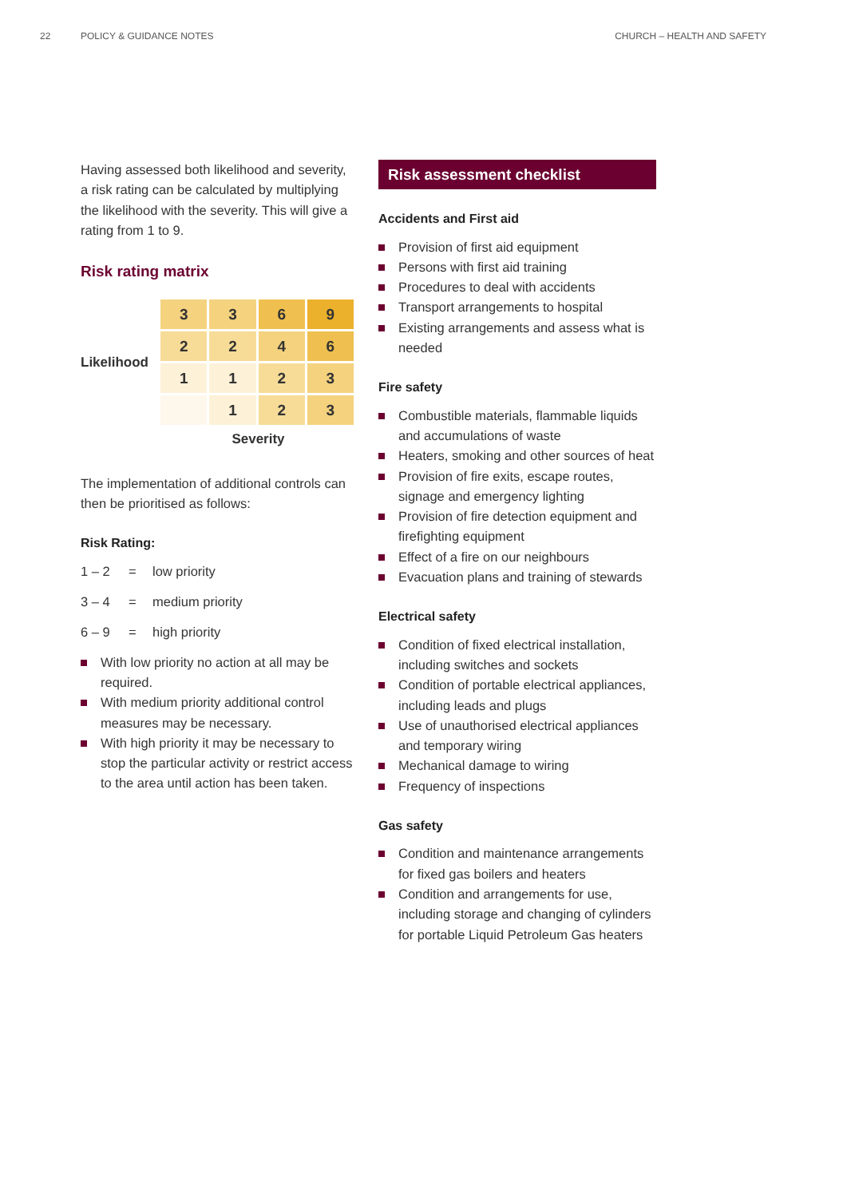22 POLICY & GUIDANCE NOTES CHURCH – HEALTH AND SAFETY
Having assessed both likelihood and severity, a risk rating can be calculated by multiplying the likelihood with the severity. This will give a rating from 1 to 9.
Risk rating matrix
Likelihood
| 3 | 3 | 6 | 9 |
| 2 | 2 | 4 | 6 |
| 1 | 1 | 2 | 3 |
| | 1 | 2 | 3 |
Severity
The implementation of additional controls can then be prioritised as follows:
Risk Rating:
1 – 2 = low priority
3 – 4 = medium priority
6 – 9 = high priority
With low priority no action at all may be required.
With medium priority additional control measures may be necessary.
With high priority it may be necessary to stop the particular activity or restrict access to the area until action has been taken.
Risk assessment checklist
Accidents and First aid
Provision of first aid equipment
Persons with first aid training
Procedures to deal with accidents
Transport arrangements to hospital
Existing arrangements and assess what is needed
Fire safety
Combustible materials, flammable liquids and accumulations of waste
Heaters, smoking and other sources of heat
Provision of fire exits, escape routes, signage and emergency lighting
Provision of fire detection equipment and firefighting equipment
Effect of a fire on our neighbours
Evacuation plans and training of stewards
Electrical safety
Condition of fixed electrical installation, including switches and sockets
Condition of portable electrical appliances, including leads and plugs
Use of unauthorised electrical appliances and temporary wiring
Mechanical damage to wiring
Frequency of inspections
Gas safety
Condition and maintenance arrangements for fixed gas boilers and heaters
Condition and arrangements for use, including storage and changing of cylinders for portable Liquid Petroleum Gas heaters